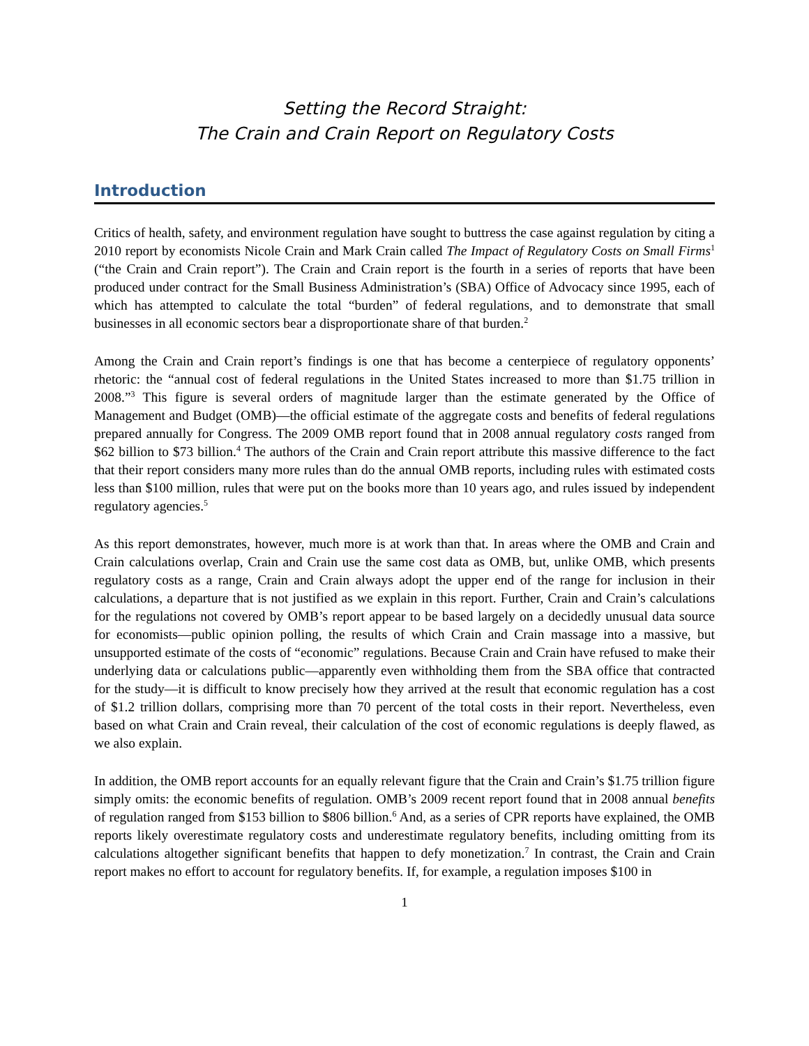Setting the Record Straight:
The Crain and Crain Report on Regulatory Costs
Introduction
Critics of health, safety, and environment regulation have sought to buttress the case against regulation by citing a 2010 report by economists Nicole Crain and Mark Crain called The Impact of Regulatory Costs on Small Firms<sup>1</sup> (“the Crain and Crain report”). The Crain and Crain report is the fourth in a series of reports that have been produced under contract for the Small Business Administration’s (SBA) Office of Advocacy since 1995, each of which has attempted to calculate the total “burden” of federal regulations, and to demonstrate that small businesses in all economic sectors bear a disproportionate share of that burden.<sup>2</sup>
Among the Crain and Crain report’s findings is one that has become a centerpiece of regulatory opponents’ rhetoric: the “annual cost of federal regulations in the United States increased to more than $1.75 trillion in 2008.”<sup>3</sup> This figure is several orders of magnitude larger than the estimate generated by the Office of Management and Budget (OMB)—the official estimate of the aggregate costs and benefits of federal regulations prepared annually for Congress. The 2009 OMB report found that in 2008 annual regulatory costs ranged from $62 billion to $73 billion.<sup>4</sup> The authors of the Crain and Crain report attribute this massive difference to the fact that their report considers many more rules than do the annual OMB reports, including rules with estimated costs less than $100 million, rules that were put on the books more than 10 years ago, and rules issued by independent regulatory agencies.<sup>5</sup>
As this report demonstrates, however, much more is at work than that. In areas where the OMB and Crain and Crain calculations overlap, Crain and Crain use the same cost data as OMB, but, unlike OMB, which presents regulatory costs as a range, Crain and Crain always adopt the upper end of the range for inclusion in their calculations, a departure that is not justified as we explain in this report. Further, Crain and Crain’s calculations for the regulations not covered by OMB’s report appear to be based largely on a decidedly unusual data source for economists—public opinion polling, the results of which Crain and Crain massage into a massive, but unsupported estimate of the costs of “economic” regulations. Because Crain and Crain have refused to make their underlying data or calculations public—apparently even withholding them from the SBA office that contracted for the study—it is difficult to know precisely how they arrived at the result that economic regulation has a cost of $1.2 trillion dollars, comprising more than 70 percent of the total costs in their report. Nevertheless, even based on what Crain and Crain reveal, their calculation of the cost of economic regulations is deeply flawed, as we also explain.
In addition, the OMB report accounts for an equally relevant figure that the Crain and Crain’s $1.75 trillion figure simply omits: the economic benefits of regulation. OMB’s 2009 recent report found that in 2008 annual benefits of regulation ranged from $153 billion to $806 billion.<sup>6</sup> And, as a series of CPR reports have explained, the OMB reports likely overestimate regulatory costs and underestimate regulatory benefits, including omitting from its calculations altogether significant benefits that happen to defy monetization.<sup>7</sup> In contrast, the Crain and Crain report makes no effort to account for regulatory benefits. If, for example, a regulation imposes $100 in
1